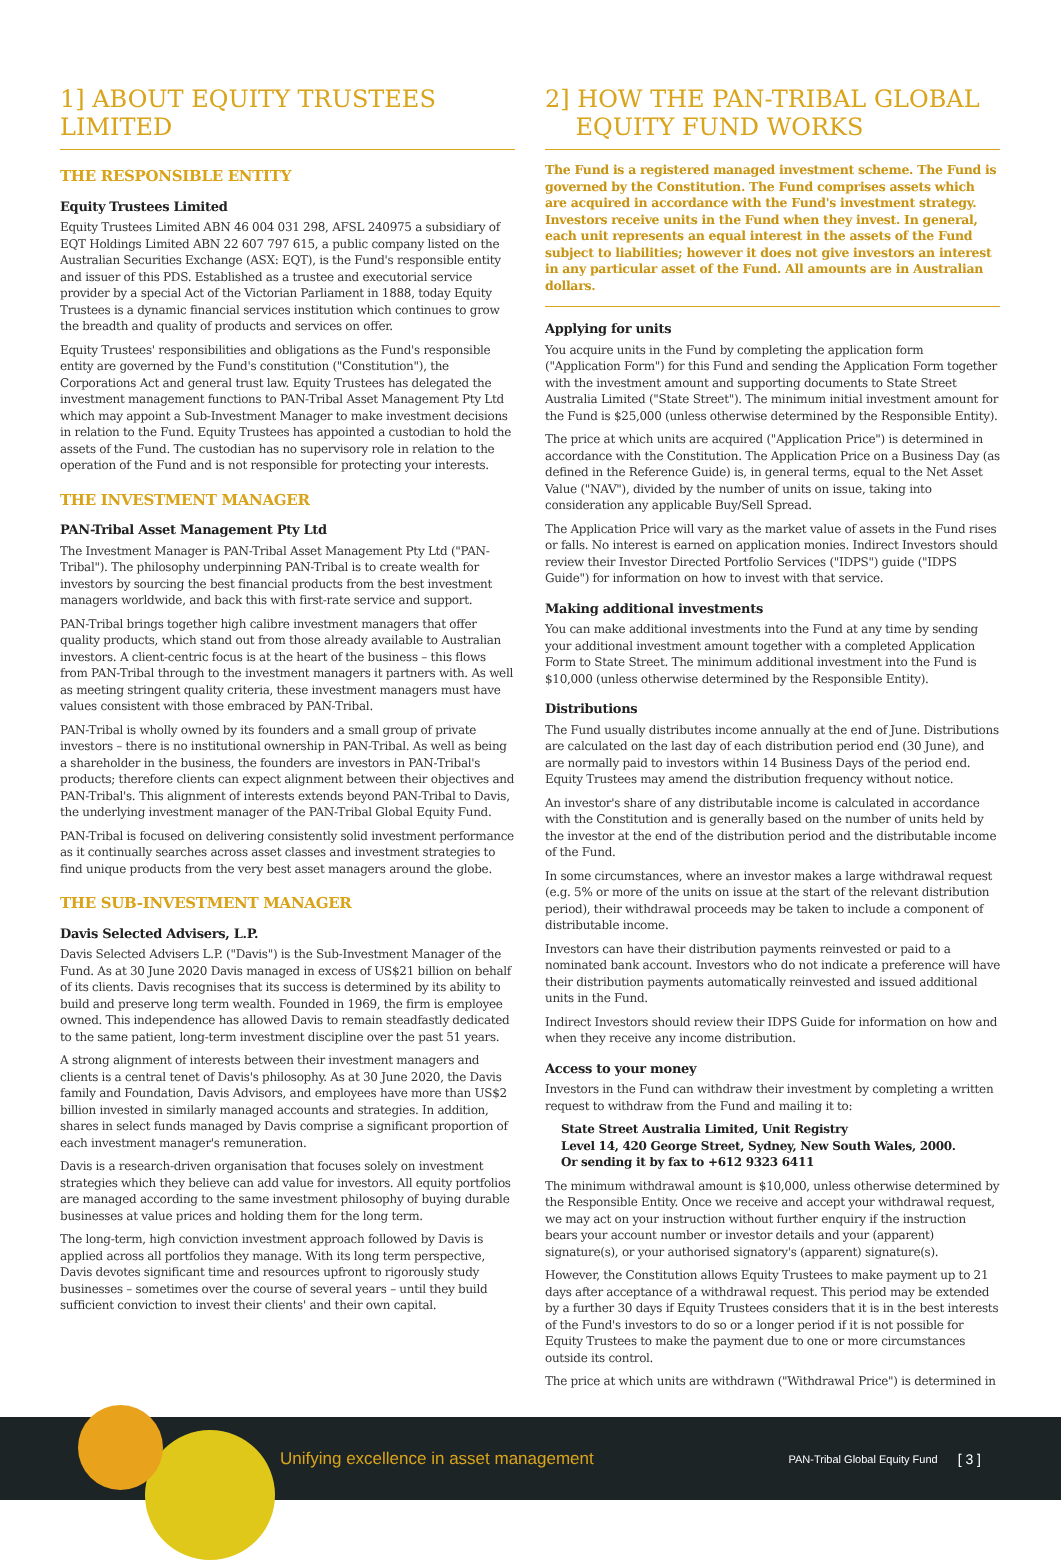1] ABOUT EQUITY TRUSTEES LIMITED
THE RESPONSIBLE ENTITY
Equity Trustees Limited
Equity Trustees Limited ABN 46 004 031 298, AFSL 240975 a subsidiary of EQT Holdings Limited ABN 22 607 797 615, a public company listed on the Australian Securities Exchange (ASX: EQT), is the Fund's responsible entity and issuer of this PDS. Established as a trustee and executorial service provider by a special Act of the Victorian Parliament in 1888, today Equity Trustees is a dynamic financial services institution which continues to grow the breadth and quality of products and services on offer.
Equity Trustees' responsibilities and obligations as the Fund's responsible entity are governed by the Fund's constitution ("Constitution"), the Corporations Act and general trust law. Equity Trustees has delegated the investment management functions to PAN-Tribal Asset Management Pty Ltd which may appoint a Sub-Investment Manager to make investment decisions in relation to the Fund. Equity Trustees has appointed a custodian to hold the assets of the Fund. The custodian has no supervisory role in relation to the operation of the Fund and is not responsible for protecting your interests.
THE INVESTMENT MANAGER
PAN-Tribal Asset Management Pty Ltd
The Investment Manager is PAN-Tribal Asset Management Pty Ltd ("PAN-Tribal"). The philosophy underpinning PAN-Tribal is to create wealth for investors by sourcing the best financial products from the best investment managers worldwide, and back this with first-rate service and support.
PAN-Tribal brings together high calibre investment managers that offer quality products, which stand out from those already available to Australian investors. A client-centric focus is at the heart of the business – this flows from PAN-Tribal through to the investment managers it partners with. As well as meeting stringent quality criteria, these investment managers must have values consistent with those embraced by PAN-Tribal.
PAN-Tribal is wholly owned by its founders and a small group of private investors – there is no institutional ownership in PAN-Tribal. As well as being a shareholder in the business, the founders are investors in PAN-Tribal's products; therefore clients can expect alignment between their objectives and PAN-Tribal's. This alignment of interests extends beyond PAN-Tribal to Davis, the underlying investment manager of the PAN-Tribal Global Equity Fund.
PAN-Tribal is focused on delivering consistently solid investment performance as it continually searches across asset classes and investment strategies to find unique products from the very best asset managers around the globe.
THE SUB-INVESTMENT MANAGER
Davis Selected Advisers, L.P.
Davis Selected Advisers L.P. ("Davis") is the Sub-Investment Manager of the Fund. As at 30 June 2020 Davis managed in excess of US$21 billion on behalf of its clients. Davis recognises that its success is determined by its ability to build and preserve long term wealth. Founded in 1969, the firm is employee owned. This independence has allowed Davis to remain steadfastly dedicated to the same patient, long-term investment discipline over the past 51 years.
A strong alignment of interests between their investment managers and clients is a central tenet of Davis's philosophy. As at 30 June 2020, the Davis family and Foundation, Davis Advisors, and employees have more than US$2 billion invested in similarly managed accounts and strategies. In addition, shares in select funds managed by Davis comprise a significant proportion of each investment manager's remuneration.
Davis is a research-driven organisation that focuses solely on investment strategies which they believe can add value for investors. All equity portfolios are managed according to the same investment philosophy of buying durable businesses at value prices and holding them for the long term.
The long-term, high conviction investment approach followed by Davis is applied across all portfolios they manage. With its long term perspective, Davis devotes significant time and resources upfront to rigorously study businesses – sometimes over the course of several years – until they build sufficient conviction to invest their clients' and their own capital.
2] HOW THE PAN-TRIBAL GLOBAL
EQUITY FUND WORKS
The Fund is a registered managed investment scheme. The Fund is governed by the Constitution. The Fund comprises assets which are acquired in accordance with the Fund's investment strategy. Investors receive units in the Fund when they invest. In general, each unit represents an equal interest in the assets of the Fund subject to liabilities; however it does not give investors an interest in any particular asset of the Fund. All amounts are in Australian dollars.
Applying for units
You acquire units in the Fund by completing the application form ("Application Form") for this Fund and sending the Application Form together with the investment amount and supporting documents to State Street Australia Limited ("State Street"). The minimum initial investment amount for the Fund is $25,000 (unless otherwise determined by the Responsible Entity).
The price at which units are acquired ("Application Price") is determined in accordance with the Constitution. The Application Price on a Business Day (as defined in the Reference Guide) is, in general terms, equal to the Net Asset Value ("NAV"), divided by the number of units on issue, taking into consideration any applicable Buy/Sell Spread.
The Application Price will vary as the market value of assets in the Fund rises or falls. No interest is earned on application monies. Indirect Investors should review their Investor Directed Portfolio Services ("IDPS") guide ("IDPS Guide") for information on how to invest with that service.
Making additional investments
You can make additional investments into the Fund at any time by sending your additional investment amount together with a completed Application Form to State Street. The minimum additional investment into the Fund is $10,000 (unless otherwise determined by the Responsible Entity).
Distributions
The Fund usually distributes income annually at the end of June. Distributions are calculated on the last day of each distribution period end (30 June), and are normally paid to investors within 14 Business Days of the period end. Equity Trustees may amend the distribution frequency without notice.
An investor's share of any distributable income is calculated in accordance with the Constitution and is generally based on the number of units held by the investor at the end of the distribution period and the distributable income of the Fund.
In some circumstances, where an investor makes a large withdrawal request (e.g. 5% or more of the units on issue at the start of the relevant distribution period), their withdrawal proceeds may be taken to include a component of distributable income.
Investors can have their distribution payments reinvested or paid to a nominated bank account. Investors who do not indicate a preference will have their distribution payments automatically reinvested and issued additional units in the Fund.
Indirect Investors should review their IDPS Guide for information on how and when they receive any income distribution.
Access to your money
Investors in the Fund can withdraw their investment by completing a written request to withdraw from the Fund and mailing it to:
State Street Australia Limited, Unit Registry
Level 14, 420 George Street, Sydney, New South Wales, 2000.
Or sending it by fax to +612 9323 6411
The minimum withdrawal amount is $10,000, unless otherwise determined by the Responsible Entity. Once we receive and accept your withdrawal request, we may act on your instruction without further enquiry if the instruction bears your account number or investor details and your (apparent) signature(s), or your authorised signatory's (apparent) signature(s).
However, the Constitution allows Equity Trustees to make payment up to 21 days after acceptance of a withdrawal request. This period may be extended by a further 30 days if Equity Trustees considers that it is in the best interests of the Fund's investors to do so or a longer period if it is not possible for Equity Trustees to make the payment due to one or more circumstances outside its control.
The price at which units are withdrawn ("Withdrawal Price") is determined in
Unifying excellence in asset management PAN-Tribal Global Equity Fund [ 3 ]